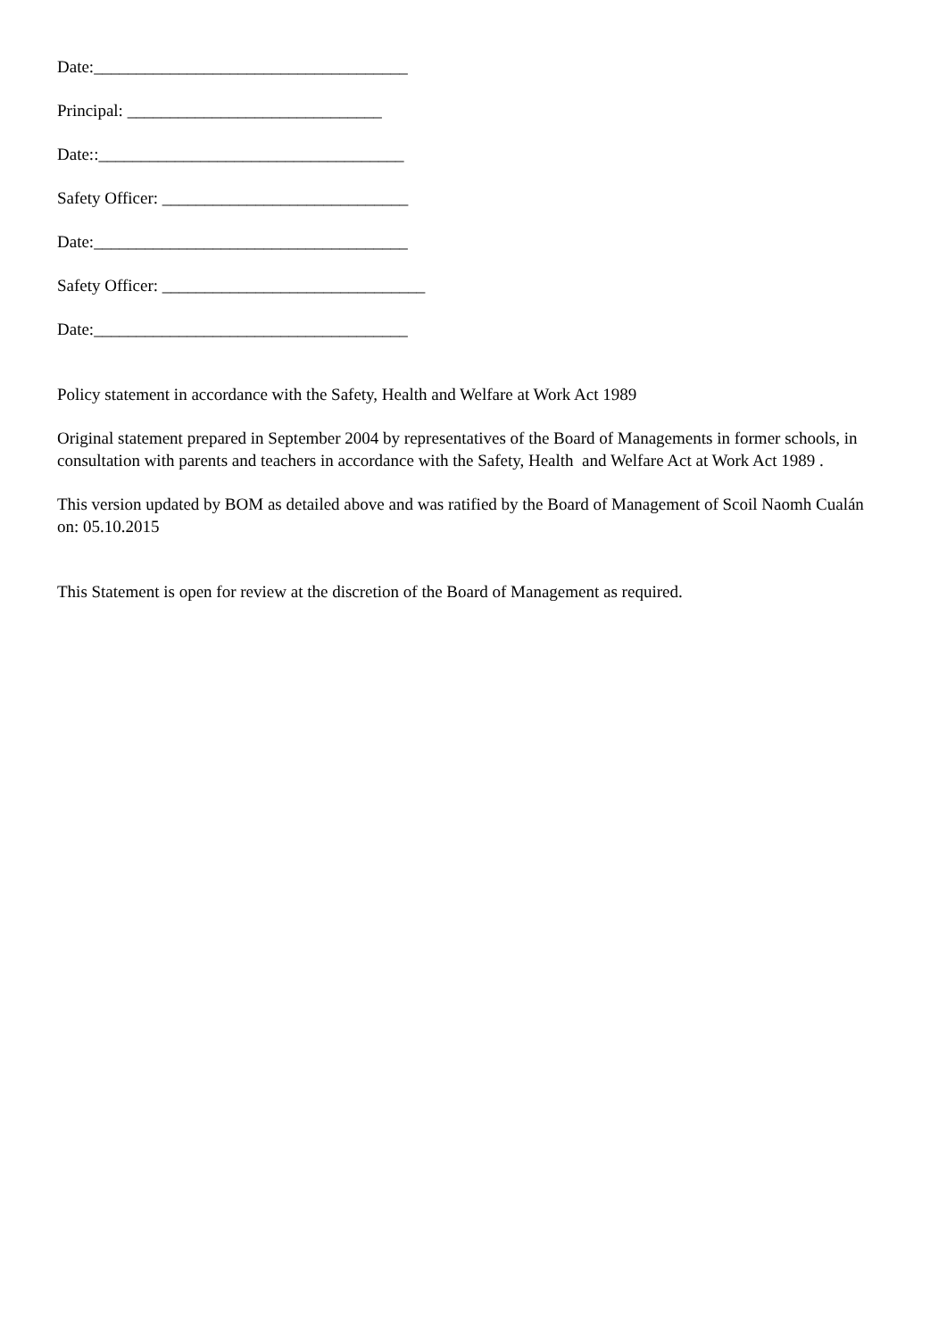Date:_____________________________________
Principal: ______________________________
Date::____________________________________
Safety Officer: _____________________________
Date:_____________________________________
Safety Officer: _______________________________
Date:_____________________________________
Policy statement in accordance with the Safety, Health and Welfare at Work Act 1989
Original statement prepared in September 2004 by representatives of the Board of Managements in former schools, in consultation with parents and teachers in accordance with the Safety, Health and Welfare Act at Work Act 1989 .
This version updated by BOM as detailed above and was ratified by the Board of Management of Scoil Naomh Cualán on: 05.10.2015
This Statement is open for review at the discretion of the Board of Management as required.